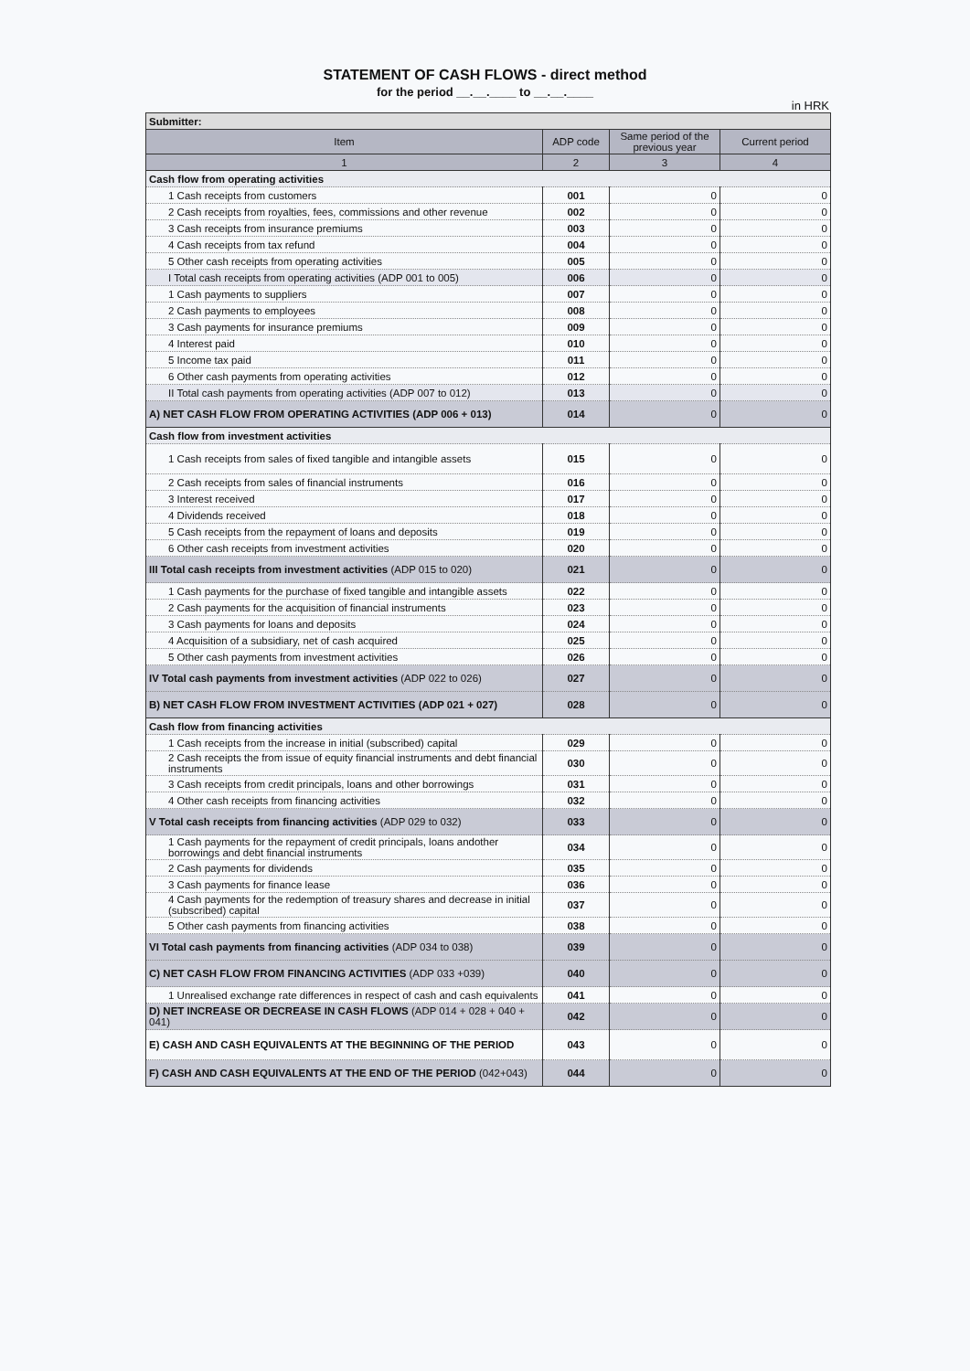STATEMENT OF CASH FLOWS - direct method
for the period __.__.____ to __.__.____
in HRK
| Submitter: | | | |
| Item | ADP code | Same period of the previous year | Current period |
| 1 | 2 | 3 | 4 |
| Cash flow from operating activities | | | |
| 1 Cash receipts from customers | 001 | 0 | 0 |
| 2 Cash receipts from royalties, fees, commissions and other revenue | 002 | 0 | 0 |
| 3 Cash receipts from insurance premiums | 003 | 0 | 0 |
| 4 Cash receipts from tax refund | 004 | 0 | 0 |
| 5 Other cash receipts from operating activities | 005 | 0 | 0 |
| I Total cash receipts from operating activities (ADP 001 to 005) | 006 | 0 | 0 |
| 1 Cash payments to suppliers | 007 | 0 | 0 |
| 2 Cash payments to employees | 008 | 0 | 0 |
| 3 Cash payments for insurance premiums | 009 | 0 | 0 |
| 4 Interest paid | 010 | 0 | 0 |
| 5 Income tax paid | 011 | 0 | 0 |
| 6 Other cash payments from operating activities | 012 | 0 | 0 |
| II Total cash payments from operating activities (ADP 007 to 012) | 013 | 0 | 0 |
| A) NET CASH FLOW FROM OPERATING ACTIVITIES (ADP 006 + 013) | 014 | 0 | 0 |
| Cash flow from investment activities | | | |
| 1 Cash receipts from sales of fixed tangible and intangible assets | 015 | 0 | 0 |
| 2 Cash receipts from sales of financial instruments | 016 | 0 | 0 |
| 3 Interest received | 017 | 0 | 0 |
| 4 Dividends received | 018 | 0 | 0 |
| 5 Cash receipts from the repayment of loans and deposits | 019 | 0 | 0 |
| 6 Other cash receipts from investment activities | 020 | 0 | 0 |
| III Total cash receipts from investment activities (ADP 015 to 020) | 021 | 0 | 0 |
| 1 Cash payments for the purchase of fixed tangible and intangible assets | 022 | 0 | 0 |
| 2 Cash payments for the acquisition of financial instruments | 023 | 0 | 0 |
| 3 Cash payments for loans and deposits | 024 | 0 | 0 |
| 4 Acquisition of a subsidiary, net of cash acquired | 025 | 0 | 0 |
| 5 Other cash payments from investment activities | 026 | 0 | 0 |
| IV Total cash payments from investment activities (ADP 022 to 026) | 027 | 0 | 0 |
| B) NET CASH FLOW FROM INVESTMENT ACTIVITIES (ADP 021 + 027) | 028 | 0 | 0 |
| Cash flow from financing activities | | | |
| 1 Cash receipts from the increase in initial (subscribed) capital | 029 | 0 | 0 |
| 2 Cash receipts the from issue of equity financial instruments and debt financial instruments | 030 | 0 | 0 |
| 3 Cash receipts from credit principals, loans and other borrowings | 031 | 0 | 0 |
| 4 Other cash receipts from financing activities | 032 | 0 | 0 |
| V Total cash receipts from financing activities (ADP 029 to 032) | 033 | 0 | 0 |
| 1 Cash payments for the repayment of credit principals, loans andother borrowings and debt financial instruments | 034 | 0 | 0 |
| 2 Cash payments for dividends | 035 | 0 | 0 |
| 3 Cash payments for finance lease | 036 | 0 | 0 |
| 4 Cash payments for the redemption of treasury shares and decrease in initial (subscribed) capital | 037 | 0 | 0 |
| 5 Other cash payments from financing activities | 038 | 0 | 0 |
| VI Total cash payments from financing activities (ADP 034 to 038) | 039 | 0 | 0 |
| C) NET CASH FLOW FROM FINANCING ACTIVITIES (ADP 033 +039) | 040 | 0 | 0 |
| 1 Unrealised exchange rate differences in respect of cash and cash equivalents | 041 | 0 | 0 |
| D) NET INCREASE OR DECREASE IN CASH FLOWS (ADP 014 + 028 + 040 + 041) | 042 | 0 | 0 |
| E) CASH AND CASH EQUIVALENTS AT THE BEGINNING OF THE PERIOD | 043 | 0 | 0 |
| F) CASH AND CASH EQUIVALENTS AT THE END OF THE PERIOD (042+043) | 044 | 0 | 0 |